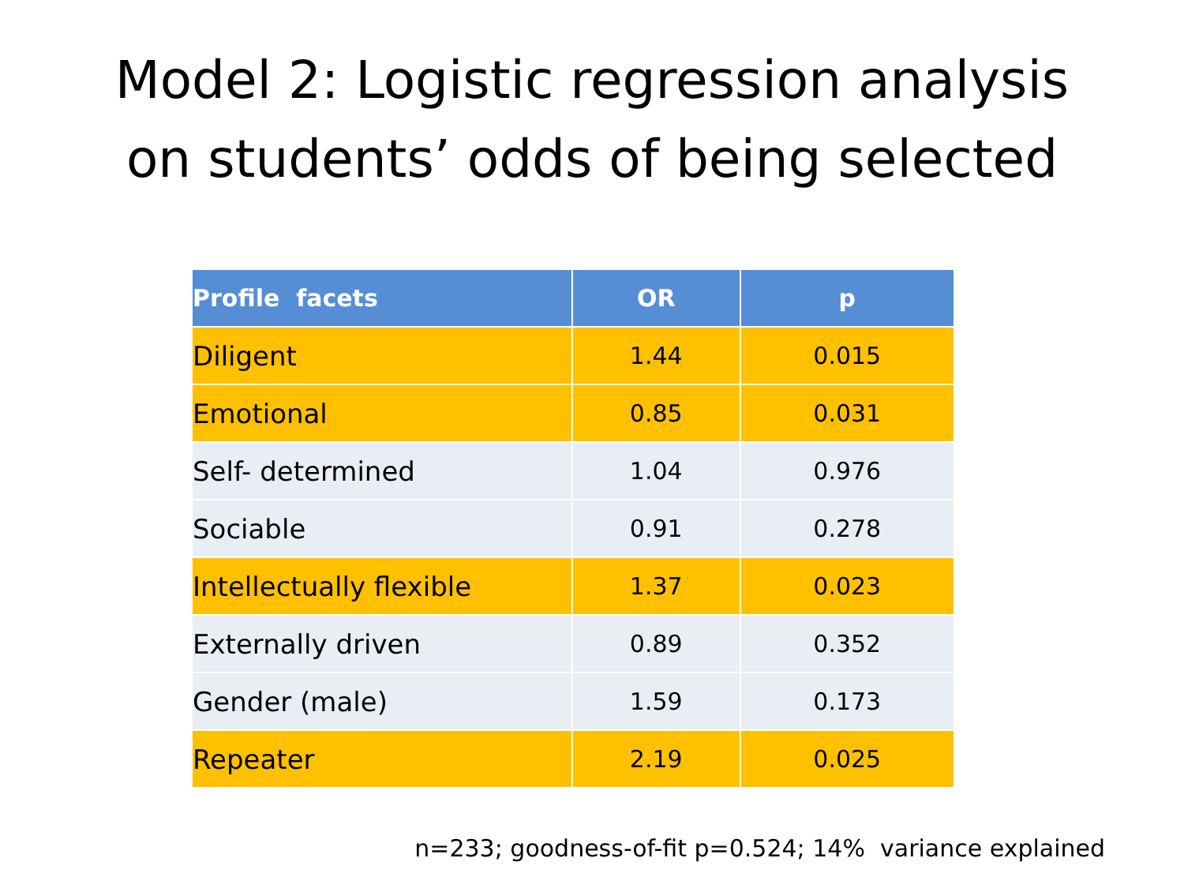Model 2: Logistic regression analysis
on students’ odds of being selected
| Profile facets | OR | p |
| --- | --- | --- |
| Diligent | 1.44 | 0.015 |
| Emotional | 0.85 | 0.031 |
| Self- determined | 1.04 | 0.976 |
| Sociable | 0.91 | 0.278 |
| Intellectually flexible | 1.37 | 0.023 |
| Externally driven | 0.89 | 0.352 |
| Gender (male) | 1.59 | 0.173 |
| Repeater | 2.19 | 0.025 |
n=233; goodness-of-fit p=0.524; 14% variance explained